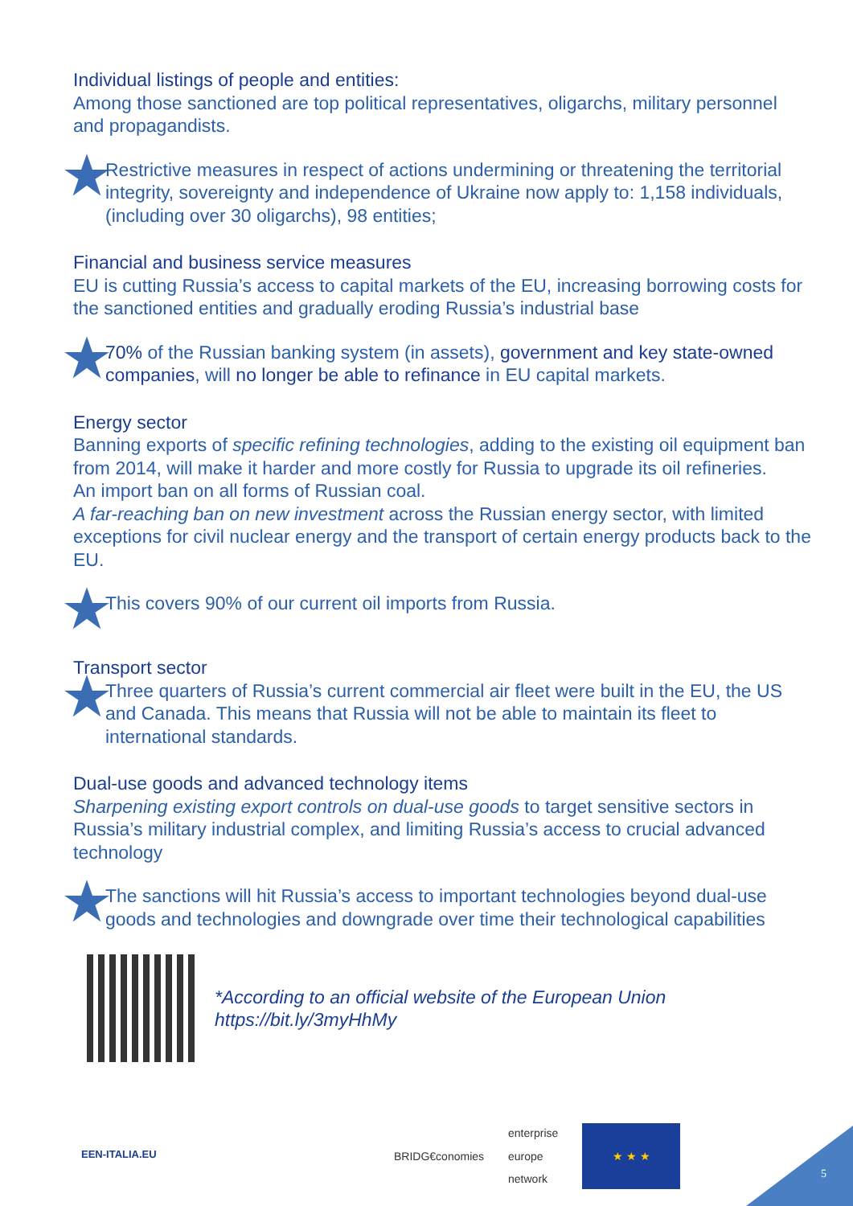Individual listings of people and entities:
Among those sanctioned are top political representatives, oligarchs, military personnel and propagandists.
Restrictive measures in respect of actions undermining or threatening the territorial integrity, sovereignty and independence of Ukraine now apply to: 1,158 individuals, (including over 30 oligarchs), 98 entities;
Financial and business service measures
EU is cutting Russia’s access to capital markets of the EU, increasing borrowing costs for the sanctioned entities and gradually eroding Russia’s industrial base
70% of the Russian banking system (in assets), government and key state-owned companies, will no longer be able to refinance in EU capital markets.
Energy sector
Banning exports of specific refining technologies, adding to the existing oil equipment ban from 2014, will make it harder and more costly for Russia to upgrade its oil refineries.
An import ban on all forms of Russian coal.
A far-reaching ban on new investment across the Russian energy sector, with limited exceptions for civil nuclear energy and the transport of certain energy products back to the EU.
This covers 90% of our current oil imports from Russia.
Transport sector
Three quarters of Russia’s current commercial air fleet were built in the EU, the US and Canada. This means that Russia will not be able to maintain its fleet to international standards.
Dual-use goods and advanced technology items
Sharpening existing export controls on dual-use goods to target sensitive sectors in Russia’s military industrial complex, and limiting Russia’s access to crucial advanced technology
The sanctions will hit Russia’s access to important technologies beyond dual-use goods and technologies and downgrade over time their technological capabilities
*According to an official website of the European Union
https://bit.ly/3myHhMy
EEN-ITALIA.EU
BRIDG€conomies
enterprise
europe
network
★ ★ ★
5